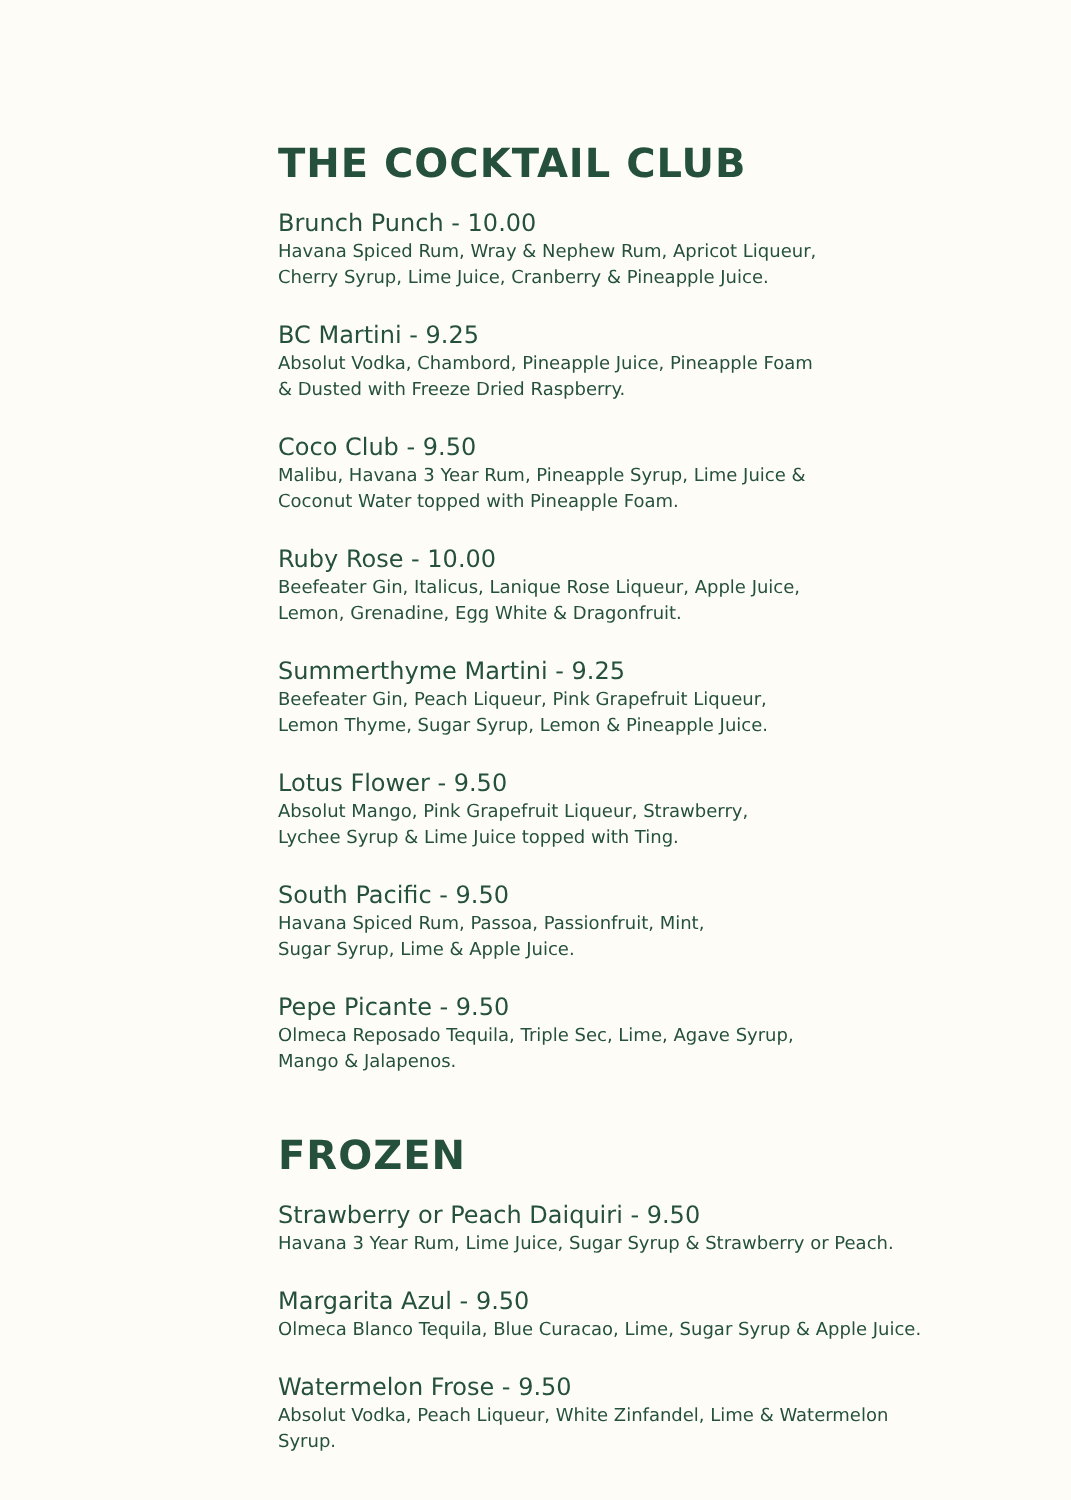THE COCKTAIL CLUB
Brunch Punch - 10.00
Havana Spiced Rum, Wray & Nephew Rum, Apricot Liqueur,
Cherry Syrup, Lime Juice, Cranberry & Pineapple Juice.
BC Martini - 9.25
Absolut Vodka, Chambord, Pineapple Juice, Pineapple Foam
& Dusted with Freeze Dried Raspberry.
Coco Club - 9.50
Malibu, Havana 3 Year Rum, Pineapple Syrup, Lime Juice &
Coconut Water topped with Pineapple Foam.
Ruby Rose - 10.00
Beefeater Gin, Italicus, Lanique Rose Liqueur, Apple Juice,
Lemon, Grenadine, Egg White & Dragonfruit.
Summerthyme Martini - 9.25
Beefeater Gin, Peach Liqueur, Pink Grapefruit Liqueur,
Lemon Thyme, Sugar Syrup, Lemon & Pineapple Juice.
Lotus Flower - 9.50
Absolut Mango, Pink Grapefruit Liqueur, Strawberry,
Lychee Syrup & Lime Juice topped with Ting.
South Pacific - 9.50
Havana Spiced Rum, Passoa, Passionfruit, Mint,
Sugar Syrup, Lime & Apple Juice.
Pepe Picante - 9.50
Olmeca Reposado Tequila, Triple Sec, Lime, Agave Syrup,
Mango & Jalapenos.
FROZEN
Strawberry or Peach Daiquiri - 9.50
Havana 3 Year Rum, Lime Juice, Sugar Syrup & Strawberry or Peach.
Margarita Azul - 9.50
Olmeca Blanco Tequila, Blue Curacao, Lime, Sugar Syrup & Apple Juice.
Watermelon Frose - 9.50
Absolut Vodka, Peach Liqueur, White Zinfandel, Lime & Watermelon
Syrup.